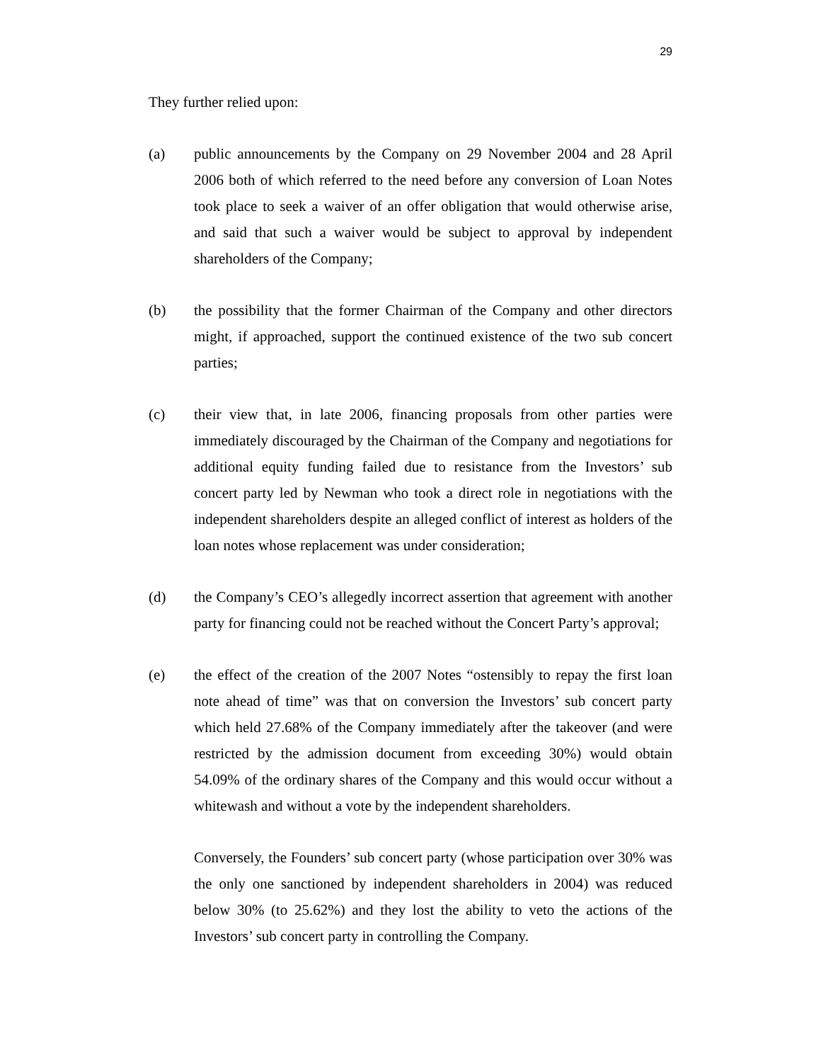29
They further relied upon:
(a) public announcements by the Company on 29 November 2004 and 28 April 2006 both of which referred to the need before any conversion of Loan Notes took place to seek a waiver of an offer obligation that would otherwise arise, and said that such a waiver would be subject to approval by independent shareholders of the Company;
(b) the possibility that the former Chairman of the Company and other directors might, if approached, support the continued existence of the two sub concert parties;
(c) their view that, in late 2006, financing proposals from other parties were immediately discouraged by the Chairman of the Company and negotiations for additional equity funding failed due to resistance from the Investors’ sub concert party led by Newman who took a direct role in negotiations with the independent shareholders despite an alleged conflict of interest as holders of the loan notes whose replacement was under consideration;
(d) the Company’s CEO’s allegedly incorrect assertion that agreement with another party for financing could not be reached without the Concert Party’s approval;
(e) the effect of the creation of the 2007 Notes “ostensibly to repay the first loan note ahead of time” was that on conversion the Investors’ sub concert party which held 27.68% of the Company immediately after the takeover (and were restricted by the admission document from exceeding 30%) would obtain 54.09% of the ordinary shares of the Company and this would occur without a whitewash and without a vote by the independent shareholders.
Conversely, the Founders’ sub concert party (whose participation over 30% was the only one sanctioned by independent shareholders in 2004) was reduced below 30% (to 25.62%) and they lost the ability to veto the actions of the Investors’ sub concert party in controlling the Company.